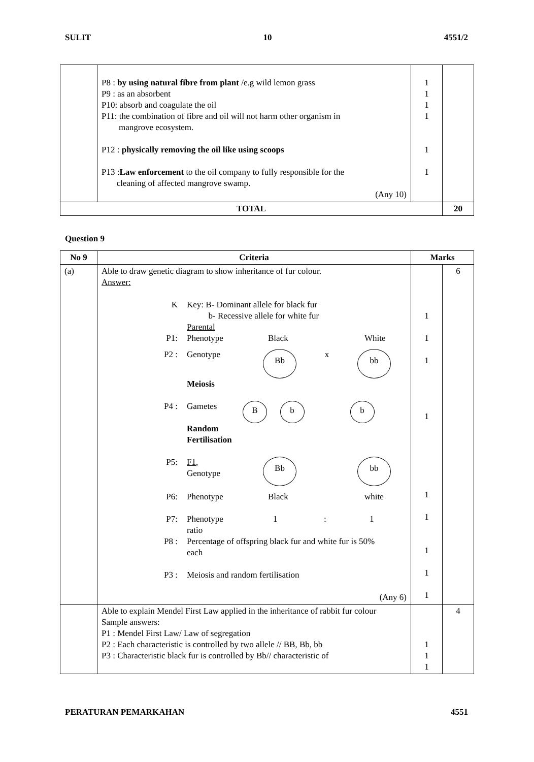SULIT 10 4551/2
| | P8 : by using natural fibre from plant /e.g wild lemon grass P9 : as an absorbent P10: absorb and coagulate the oil P11: the combination of fibre and oil will not harm other organism in mangrove ecosystem. P12 : physically removing the oil like using scoops P13 : Law enforcement to the oil company to fully responsible for the cleaning of affected mangrove swamp. (Any 10) | 1 1 1 1 1 1 | |
| TOTAL | | | 20 |
Question 9
| No 9 | Criteria | Marks | |
| --- | --- | --- | --- |
| (a) | Able to draw genetic diagram to show inheritance of fur colour. Answer: K Key: B- Dominant allele for black fur b- Recessive allele for white fur Parental P1: Phenotype Black White P2 : Genotype Bb x bb Meiosis P4 : Gametes B b b Random Fertilisation P5: F1 , Genotype Bb bb P6: Phenotype Black white P7: Phenotype ratio 1 : 1 P8 : Percentage of offspring black fur and white fur is 50% each P3 : Meiosis and random fertilisation (Any 6) | 1 1 1 1 1 1 1 1 1 | 6 |
| | Able to explain Mendel First Law applied in the inheritance of rabbit fur colour Sample answers: P1 : Mendel First Law/ Law of segregation P2 : Each characteristic is controlled by two allele // BB, Bb, bb P3 : Characteristic black fur is controlled by Bb// characteristic of | 1 1 1 | 4 |
PERATURAN PEMARKAHAN 4551